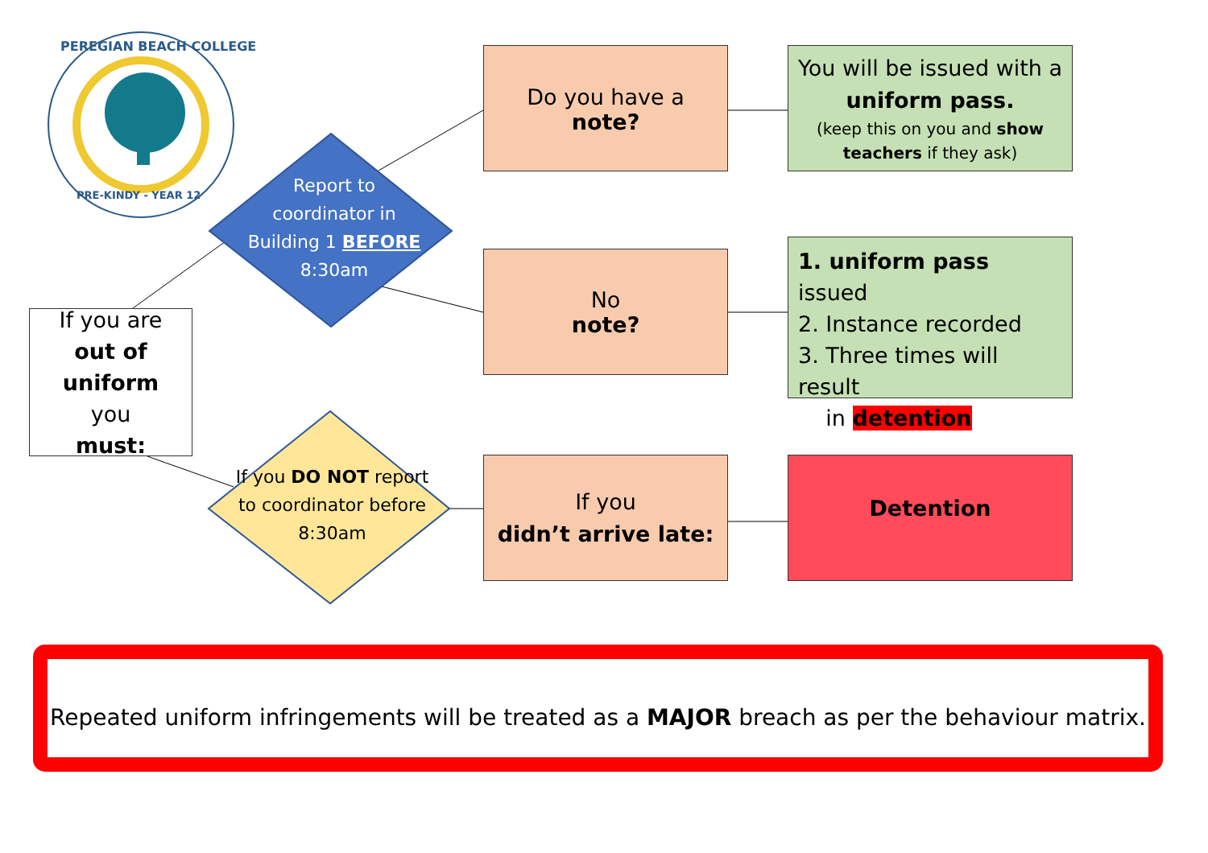PEREGIAN BEACH COLLEGE
PRE-KINDY - YEAR 12
If you are
out of uniform
you
must:
Report to coordinator in Building 1 BEFORE 8:30am
If you DO NOT report to coordinator before 8:30am
Do you have a
note?
No
note?
If you
didn’t arrive late:
You will be issued with a uniform pass.
(keep this on you and show teachers if they ask)
1. uniform pass issued
2. Instance recorded
3. Three times will result
in detention
Detention
Repeated uniform infringements will be treated as a MAJOR breach as per the behaviour matrix.